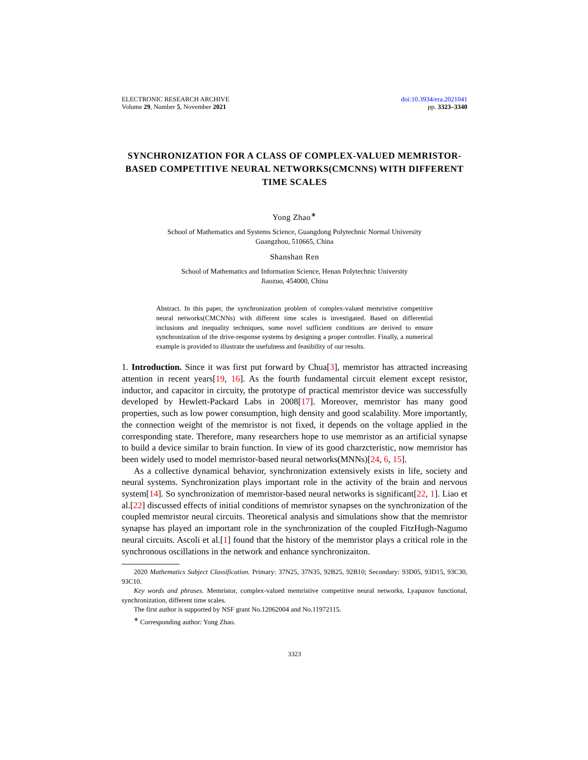ELECTRONIC RESEARCH ARCHIVE
Volume 29, Number 5, November 2021
doi:10.3934/era.2021041
pp. 3323–3340
SYNCHRONIZATION FOR A CLASS OF COMPLEX-VALUED MEMRISTOR-BASED COMPETITIVE NEURAL NETWORKS(CMCNNS) WITH DIFFERENT TIME SCALES
Yong Zhao<sup>∗</sup>
School of Mathematics and Systems Science, Guangdong Polytechnic Normal University
Guangzhou, 510665, China
Shanshan Ren
School of Mathematics and Information Science, Henan Polytechnic University
Jiaozuo, 454000, China
Abstract. In this paper, the synchronization problem of complex-valued memristive competitive neural networks(CMCNNs) with different time scales is investigated. Based on differential inclusions and inequality techniques, some novel sufficient conditions are derived to ensure synchronization of the drive-response systems by designing a proper controller. Finally, a numerical example is provided to illustrate the usefulness and feasibility of our results.
1. Introduction. Since it was first put forward by Chua[3], memristor has attracted increasing attention in recent years[19, 16]. As the fourth fundamental circuit element except resistor, inductor, and capacitor in circuity, the prototype of practical memristor device was successfully developed by Hewlett-Packard Labs in 2008[17]. Moreover, memristor has many good properties, such as low power consumption, high density and good scalability. More importantly, the connection weight of the memristor is not fixed, it depends on the voltage applied in the corresponding state. Therefore, many researchers hope to use memristor as an artificial synapse to build a device similar to brain function. In view of its good charzcteristic, now memristor has been widely used to model memristor-based neural networks(MNNs)[24, 6, 15].
As a collective dynamical behavior, synchronization extensively exists in life, society and neural systems. Synchronization plays important role in the activity of the brain and nervous system[14]. So synchronization of memristor-based neural networks is significant[22, 1]. Liao et al.[22] discussed effects of initial conditions of memristor synapses on the synchronization of the coupled memristor neural circuits. Theoretical analysis and simulations show that the memristor synapse has played an important role in the synchronization of the coupled FitzHugh-Nagumo neural circuits. Ascoli et al.[1] found that the history of the memristor plays a critical role in the synchronous oscillations in the network and enhance synchronizaiton.
2020 Mathematics Subject Classification. Primary: 37N25, 37N35, 92B25, 92B10; Secondary: 93D05, 93D15, 93C30, 93C10.
Key words and phrases. Memristor, complex-valued memristive competitive neural networks, Lyapunov functional, synchronization, different time scales.
The first author is supported by NSF grant No.12062004 and No.11972115.
<sup>∗</sup> Corresponding author: Yong Zhao.
3323